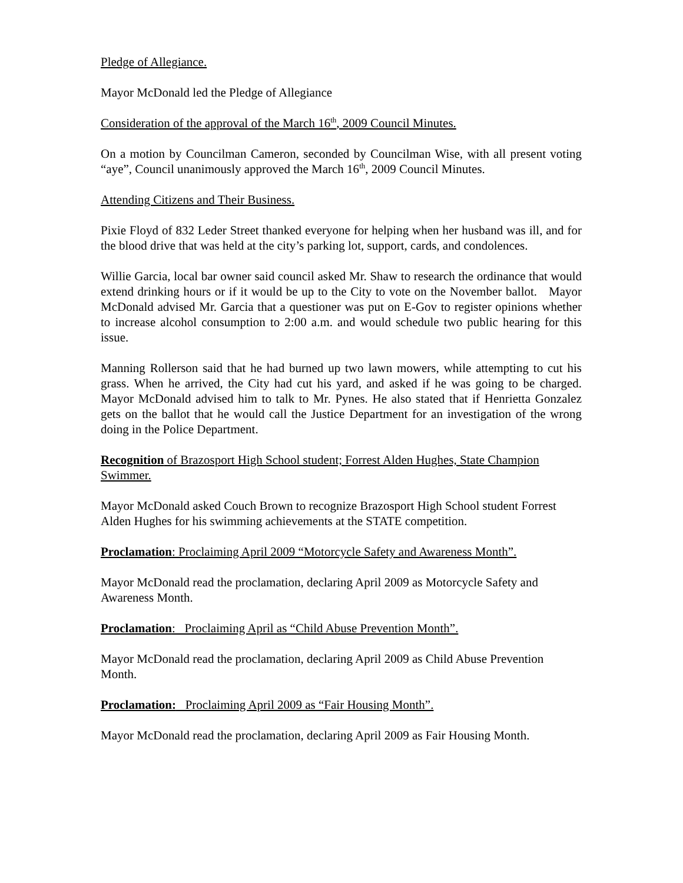Pledge of Allegiance.
Mayor McDonald led the Pledge of Allegiance
Consideration of the approval of the March 16<sup>th</sup>, 2009 Council Minutes.
On a motion by Councilman Cameron, seconded by Councilman Wise, with all present voting “aye”, Council unanimously approved the March 16<sup>th</sup>, 2009 Council Minutes.
Attending Citizens and Their Business.
Pixie Floyd of 832 Leder Street thanked everyone for helping when her husband was ill, and for the blood drive that was held at the city’s parking lot, support, cards, and condolences.
Willie Garcia, local bar owner said council asked Mr. Shaw to research the ordinance that would extend drinking hours or if it would be up to the City to vote on the November ballot. Mayor McDonald advised Mr. Garcia that a questioner was put on E-Gov to register opinions whether to increase alcohol consumption to 2:00 a.m. and would schedule two public hearing for this issue.
Manning Rollerson said that he had burned up two lawn mowers, while attempting to cut his grass. When he arrived, the City had cut his yard, and asked if he was going to be charged. Mayor McDonald advised him to talk to Mr. Pynes. He also stated that if Henrietta Gonzalez gets on the ballot that he would call the Justice Department for an investigation of the wrong doing in the Police Department.
Recognition of Brazosport High School student; Forrest Alden Hughes, State Champion Swimmer.
Mayor McDonald asked Couch Brown to recognize Brazosport High School student Forrest Alden Hughes for his swimming achievements at the STATE competition.
Proclamation: Proclaiming April 2009 “Motorcycle Safety and Awareness Month”.
Mayor McDonald read the proclamation, declaring April 2009 as Motorcycle Safety and Awareness Month.
Proclamation: Proclaiming April as “Child Abuse Prevention Month”.
Mayor McDonald read the proclamation, declaring April 2009 as Child Abuse Prevention Month.
Proclamation: Proclaiming April 2009 as “Fair Housing Month”.
Mayor McDonald read the proclamation, declaring April 2009 as Fair Housing Month.